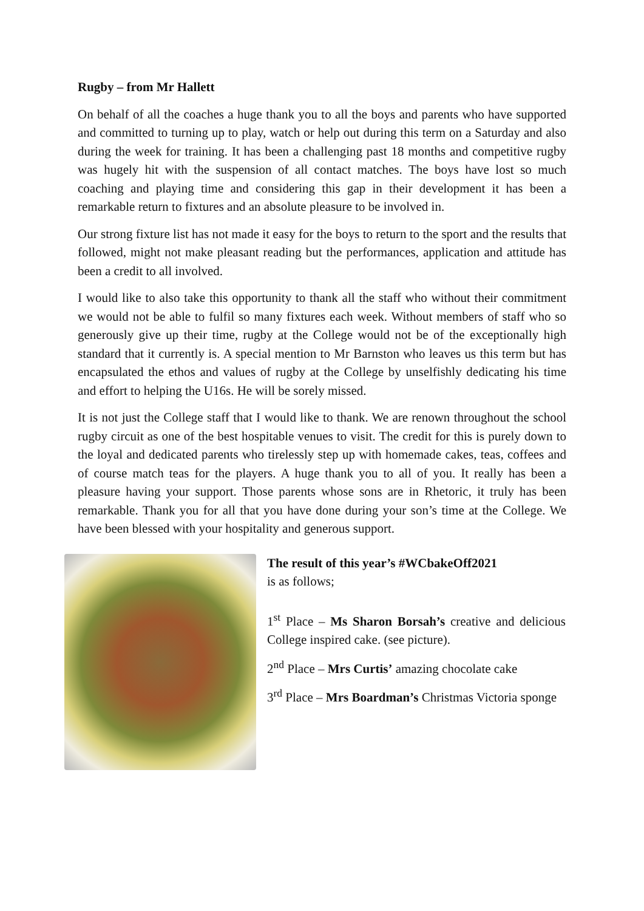Rugby – from Mr Hallett
On behalf of all the coaches a huge thank you to all the boys and parents who have supported and committed to turning up to play, watch or help out during this term on a Saturday and also during the week for training. It has been a challenging past 18 months and competitive rugby was hugely hit with the suspension of all contact matches. The boys have lost so much coaching and playing time and considering this gap in their development it has been a remarkable return to fixtures and an absolute pleasure to be involved in.
Our strong fixture list has not made it easy for the boys to return to the sport and the results that followed, might not make pleasant reading but the performances, application and attitude has been a credit to all involved.
I would like to also take this opportunity to thank all the staff who without their commitment we would not be able to fulfil so many fixtures each week. Without members of staff who so generously give up their time, rugby at the College would not be of the exceptionally high standard that it currently is. A special mention to Mr Barnston who leaves us this term but has encapsulated the ethos and values of rugby at the College by unselfishly dedicating his time and effort to helping the U16s. He will be sorely missed.
It is not just the College staff that I would like to thank. We are renown throughout the school rugby circuit as one of the best hospitable venues to visit. The credit for this is purely down to the loyal and dedicated parents who tirelessly step up with homemade cakes, teas, coffees and of course match teas for the players. A huge thank you to all of you. It really has been a pleasure having your support. Those parents whose sons are in Rhetoric, it truly has been remarkable. Thank you for all that you have done during your son’s time at the College. We have been blessed with your hospitality and generous support.
The result of this year’s #WCbakeOff2021
is as follows;
1<sup>st</sup> Place – Ms Sharon Borsah’s creative and delicious College inspired cake. (see picture).
2<sup>nd</sup> Place – Mrs Curtis’ amazing chocolate cake
3<sup>rd</sup> Place – Mrs Boardman’s Christmas Victoria sponge